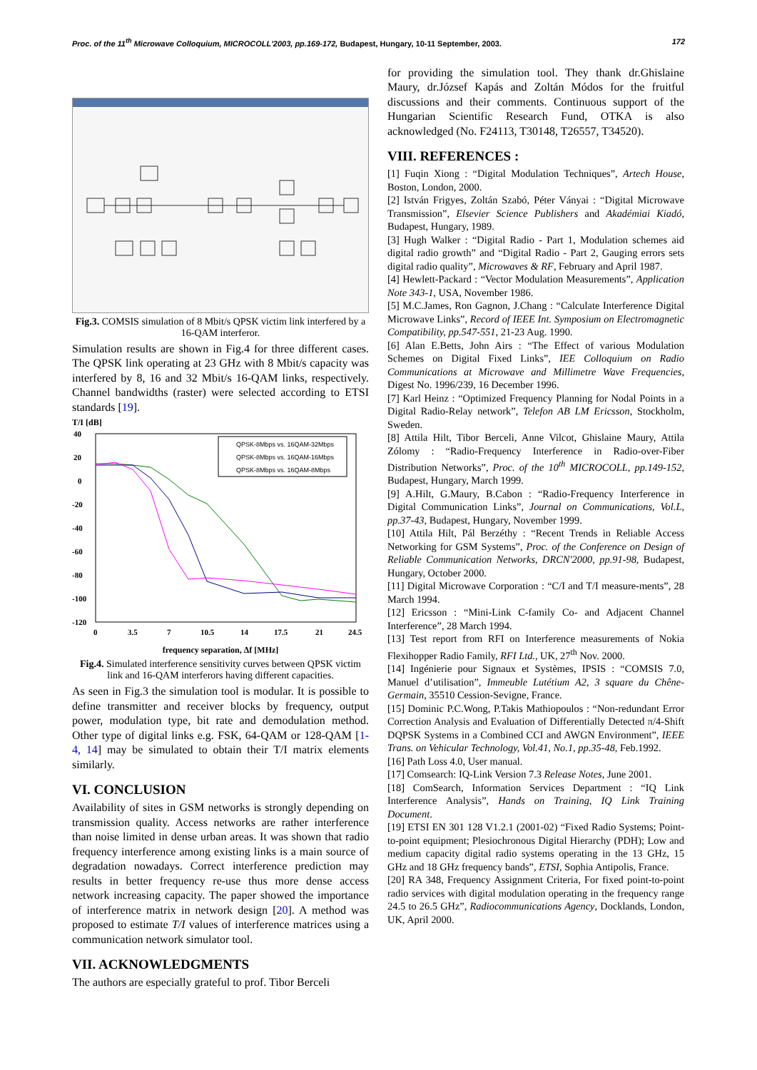Proc. of the 11<sup>th</sup> Microwave Colloquium, MICROCOLL'2003, pp.169-172, Budapest, Hungary, 10-11 September, 2003. 172
Fig.3. COMSIS simulation of 8 Mbit/s QPSK victim link interfered by a 16-QAM interferor.
Simulation results are shown in Fig.4 for three different cases. The QPSK link operating at 23 GHz with 8 Mbit/s capacity was interfered by 8, 16 and 32 Mbit/s 16-QAM links, respectively. Channel bandwidths (raster) were selected according to ETSI standards [19].
T/I [dB]
40
20
0
-20
-40
-60
-80
-100
-120
QPSK-8Mbps vs. 16QAM-32Mbps
QPSK-8Mbps vs. 16QAM-16Mbps
QPSK-8Mbps vs. 16QAM-8Mbps
0
3.5
7
10.5
14
17.5
21
24.5
frequency separation, Δf [MHz]
Fig.4. Simulated interference sensitivity curves between QPSK victim link and 16-QAM interferors having different capacities.
As seen in Fig.3 the simulation tool is modular. It is possible to define transmitter and receiver blocks by frequency, output power, modulation type, bit rate and demodulation method. Other type of digital links e.g. FSK, 64-QAM or 128-QAM [1- 4, 14] may be simulated to obtain their T/I matrix elements similarly.
VI. CONCLUSION
Availability of sites in GSM networks is strongly depending on transmission quality. Access networks are rather interference than noise limited in dense urban areas. It was shown that radio frequency interference among existing links is a main source of degradation nowadays. Correct interference prediction may results in better frequency re-use thus more dense access network increasing capacity. The paper showed the importance of interference matrix in network design [20]. A method was proposed to estimate T/I values of interference matrices using a communication network simulator tool.
VII. ACKNOWLEDGMENTS
The authors are especially grateful to prof. Tibor Berceli
for providing the simulation tool. They thank dr.Ghislaine Maury, dr.József Kapás and Zoltán Módos for the fruitful discussions and their comments. Continuous support of the Hungarian Scientific Research Fund, OTKA is also acknowledged (No. F24113, T30148, T26557, T34520).
VIII. REFERENCES :
[1] Fuqin Xiong : “Digital Modulation Techniques”, Artech House, Boston, London, 2000.
[2] István Frigyes, Zoltán Szabó, Péter Ványai : “Digital Microwave Transmission”, Elsevier Science Publishers and Akadémiai Kiadó, Budapest, Hungary, 1989.
[3] Hugh Walker : “Digital Radio - Part 1, Modulation schemes aid digital radio growth” and “Digital Radio - Part 2, Gauging errors sets digital radio quality”, Microwaves & RF, February and April 1987.
[4] Hewlett-Packard : “Vector Modulation Measurements”, Application Note 343-1, USA, November 1986.
[5] M.C.James, Ron Gagnon, J.Chang : “Calculate Interference Digital Microwave Links”, Record of IEEE Int. Symposium on Electromagnetic Compatibility, pp.547-551, 21-23 Aug. 1990.
[6] Alan E.Betts, John Airs : “The Effect of various Modulation Schemes on Digital Fixed Links”, IEE Colloquium on Radio Communications at Microwave and Millimetre Wave Frequencies, Digest No. 1996/239, 16 December 1996.
[7] Karl Heinz : “Optimized Frequency Planning for Nodal Points in a Digital Radio-Relay network”, Telefon AB LM Ericsson, Stockholm, Sweden.
[8] Attila Hilt, Tibor Berceli, Anne Vilcot, Ghislaine Maury, Attila Zólomy : “Radio-Frequency Interference in Radio-over-Fiber Distribution Networks”, Proc. of the 10<sup>th</sup> MICROCOLL, pp.149-152, Budapest, Hungary, March 1999.
[9] A.Hilt, G.Maury, B.Cabon : “Radio-Frequency Interference in Digital Communication Links”, Journal on Communications, Vol.L, pp.37-43, Budapest, Hungary, November 1999.
[10] Attila Hilt, Pál Berzéthy : “Recent Trends in Reliable Access Networking for GSM Systems”, Proc. of the Conference on Design of Reliable Communication Networks, DRCN'2000, pp.91-98, Budapest, Hungary, October 2000.
[11] Digital Microwave Corporation : “C/I and T/I measure-ments”, 28 March 1994.
[12] Ericsson : “Mini-Link C-family Co- and Adjacent Channel Interference”, 28 March 1994.
[13] Test report from RFI on Interference measurements of Nokia Flexihopper Radio Family, RFI Ltd., UK, 27<sup>th</sup> Nov. 2000.
[14] Ingénierie pour Signaux et Systèmes, IPSIS : “COMSIS 7.0, Manuel d’utilisation”, Immeuble Lutétium A2, 3 square du Chêne-Germain, 35510 Cession-Sevigne, France.
[15] Dominic P.C.Wong, P.Takis Mathiopoulos : “Non-redundant Error Correction Analysis and Evaluation of Differentially Detected π/4-Shift DQPSK Systems in a Combined CCI and AWGN Environment”, IEEE Trans. on Vehicular Technology, Vol.41, No.1, pp.35-48, Feb.1992.
[16] Path Loss 4.0, User manual.
[17] Comsearch: IQ-Link Version 7.3 Release Notes, June 2001.
[18] ComSearch, Information Services Department : “IQ Link Interference Analysis”, Hands on Training, IQ Link Training Document.
[19] ETSI EN 301 128 V1.2.1 (2001-02) “Fixed Radio Systems; Point-to-point equipment; Plesiochronous Digital Hierarchy (PDH); Low and medium capacity digital radio systems operating in the 13 GHz, 15 GHz and 18 GHz frequency bands”, ETSI, Sophia Antipolis, France.
[20] RA 348, Frequency Assignment Criteria, For fixed point-to-point radio services with digital modulation operating in the frequency range 24.5 to 26.5 GHz”, Radiocommunications Agency, Docklands, London, UK, April 2000.